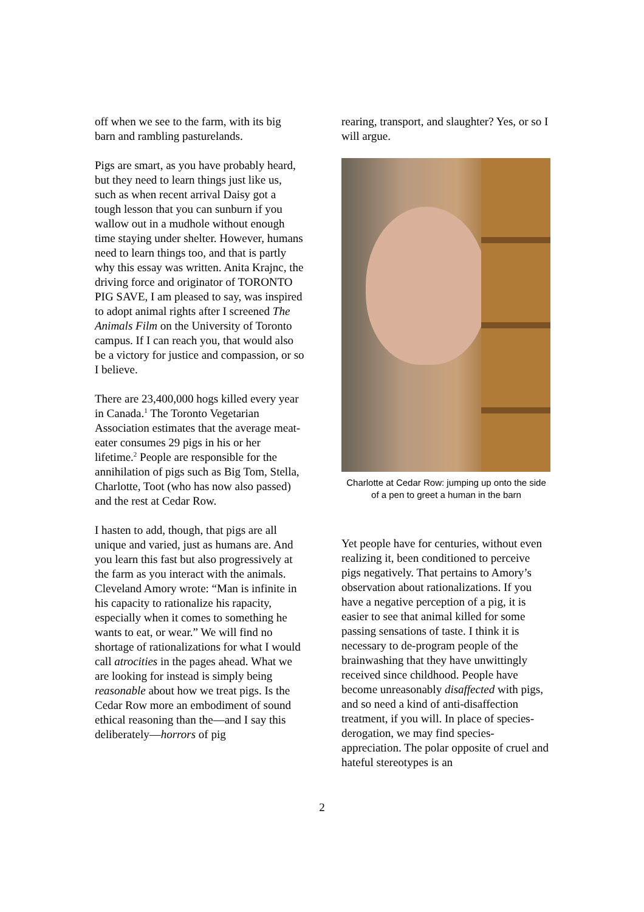off when we see to the farm, with its big barn and rambling pasturelands.
Pigs are smart, as you have probably heard, but they need to learn things just like us, such as when recent arrival Daisy got a tough lesson that you can sunburn if you wallow out in a mudhole without enough time staying under shelter. However, humans need to learn things too, and that is partly why this essay was written. Anita Krajnc, the driving force and originator of TORONTO PIG SAVE, I am pleased to say, was inspired to adopt animal rights after I screened The Animals Film on the University of Toronto campus. If I can reach you, that would also be a victory for justice and compassion, or so I believe.
There are 23,400,000 hogs killed every year in Canada.<sup>1</sup> The Toronto Vegetarian Association estimates that the average meat-eater consumes 29 pigs in his or her lifetime.<sup>2</sup> People are responsible for the annihilation of pigs such as Big Tom, Stella, Charlotte, Toot (who has now also passed) and the rest at Cedar Row.
I hasten to add, though, that pigs are all unique and varied, just as humans are. And you learn this fast but also progressively at the farm as you interact with the animals. Cleveland Amory wrote: “Man is infinite in his capacity to rationalize his rapacity, especially when it comes to something he wants to eat, or wear.” We will find no shortage of rationalizations for what I would call atrocities in the pages ahead. What we are looking for instead is simply being reasonable about how we treat pigs. Is the Cedar Row more an embodiment of sound ethical reasoning than the—and I say this deliberately—horrors of pig
rearing, transport, and slaughter? Yes, or so I will argue.
Charlotte at Cedar Row: jumping up onto the side of a pen to greet a human in the barn
Yet people have for centuries, without even realizing it, been conditioned to perceive pigs negatively. That pertains to Amory’s observation about rationalizations. If you have a negative perception of a pig, it is easier to see that animal killed for some passing sensations of taste. I think it is necessary to de-program people of the brainwashing that they have unwittingly received since childhood. People have become unreasonably disaffected with pigs, and so need a kind of anti-disaffection treatment, if you will. In place of species-derogation, we may find species-appreciation. The polar opposite of cruel and hateful stereotypes is an
2